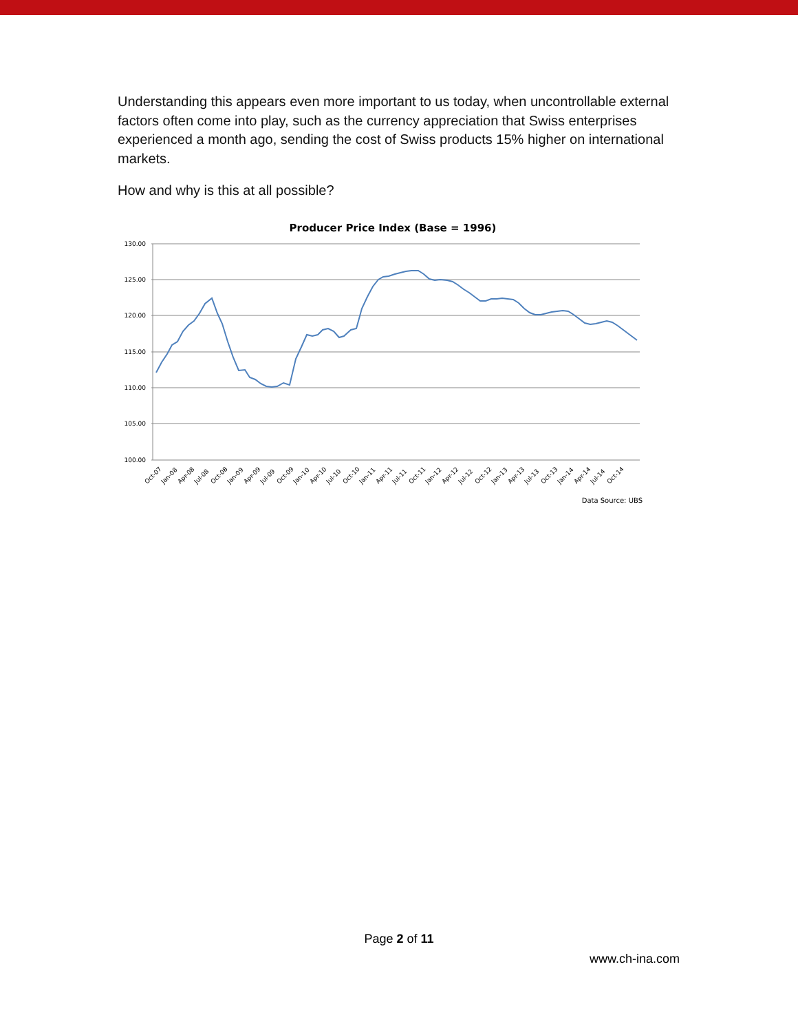Understanding this appears even more important to us today, when uncontrollable external factors often come into play, such as the currency appreciation that Swiss enterprises experienced a month ago, sending the cost of Swiss products 15% higher on international markets.
How and why is this at all possible?
Producer Price Index (Base = 1996)
130.00
125.00
120.00
115.00
110.00
105.00
100.00
Oct-07
Jan-08
Apr-08
Jul-08
Oct-08
Jan-09
Apr-09
Jul-09
Oct-09
Jan-10
Apr-10
Jul-10
Oct-10
Jan-11
Apr-11
Jul-11
Oct-11
Jan-12
Apr-12
Jul-12
Oct-12
Jan-13
Apr-13
Jul-13
Oct-13
Jan-14
Apr-14
Jul-14
Oct-14
Data Source: UBS
Page 2 of 11
www.ch-ina.com